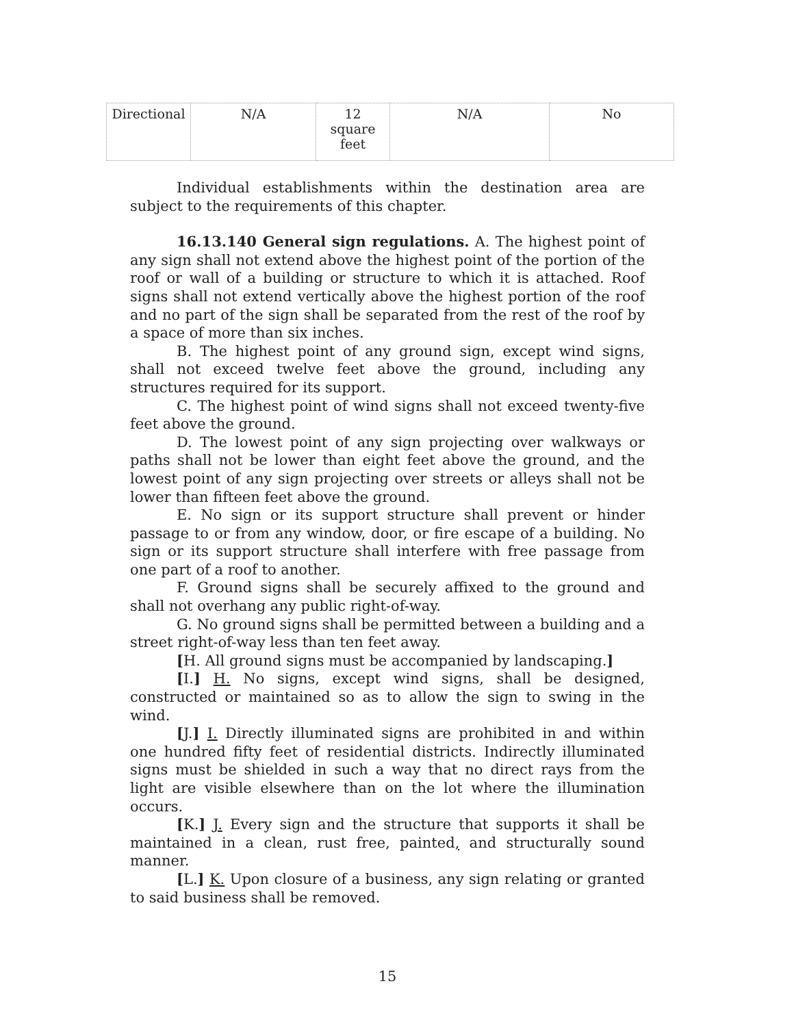| Directional | N/A | 12 square feet | N/A | No |
Individual establishments within the destination area are subject to the requirements of this chapter.
16.13.140 General sign regulations. A. The highest point of any sign shall not extend above the highest point of the portion of the roof or wall of a building or structure to which it is attached. Roof signs shall not extend vertically above the highest portion of the roof and no part of the sign shall be separated from the rest of the roof by a space of more than six inches.
B. The highest point of any ground sign, except wind signs, shall not exceed twelve feet above the ground, including any structures required for its support.
C. The highest point of wind signs shall not exceed twenty-five feet above the ground.
D. The lowest point of any sign projecting over walkways or paths shall not be lower than eight feet above the ground, and the lowest point of any sign projecting over streets or alleys shall not be lower than fifteen feet above the ground.
E. No sign or its support structure shall prevent or hinder passage to or from any window, door, or fire escape of a building. No sign or its support structure shall interfere with free passage from one part of a roof to another.
F. Ground signs shall be securely affixed to the ground and shall not overhang any public right-of-way.
G. No ground signs shall be permitted between a building and a street right-of-way less than ten feet away.
[H. All ground signs must be accompanied by landscaping.]
[I.] H. No signs, except wind signs, shall be designed, constructed or maintained so as to allow the sign to swing in the wind.
[J.] I. Directly illuminated signs are prohibited in and within one hundred fifty feet of residential districts. Indirectly illuminated signs must be shielded in such a way that no direct rays from the light are visible elsewhere than on the lot where the illumination occurs.
[K.] J. Every sign and the structure that supports it shall be maintained in a clean, rust free, painted, and structurally sound manner.
[L.] K. Upon closure of a business, any sign relating or granted to said business shall be removed.
15